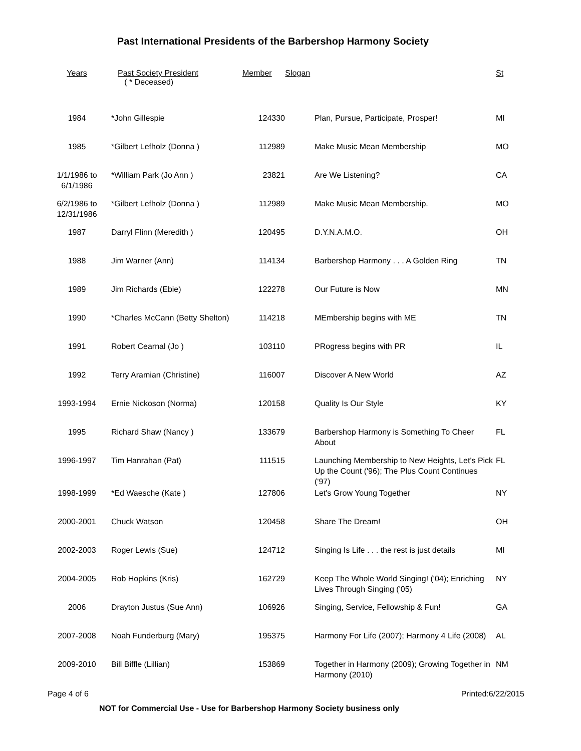Past International Presidents of the Barbershop Harmony Society
| Years | Past Society President ( * Deceased) | Member Slogan | | St |
| --- | --- | --- | --- | --- |
| 1984 | *John Gillespie | 124330 | Plan, Pursue, Participate, Prosper! | MI |
| 1985 | *Gilbert Lefholz (Donna ) | 112989 | Make Music Mean Membership | MO |
| 1/1/1986 to 6/1/1986 | *William Park (Jo Ann ) | 23821 | Are We Listening? | CA |
| 6/2/1986 to 12/31/1986 | *Gilbert Lefholz (Donna ) | 112989 | Make Music Mean Membership. | MO |
| 1987 | Darryl Flinn (Meredith ) | 120495 | D.Y.N.A.M.O. | OH |
| 1988 | Jim Warner (Ann) | 114134 | Barbershop Harmony . . . A Golden Ring | TN |
| 1989 | Jim Richards (Ebie) | 122278 | Our Future is Now | MN |
| 1990 | *Charles McCann (Betty Shelton) | 114218 | MEmbership begins with ME | TN |
| 1991 | Robert Cearnal (Jo ) | 103110 | PRogress begins with PR | IL |
| 1992 | Terry Aramian (Christine) | 116007 | Discover A New World | AZ |
| 1993-1994 | Ernie Nickoson (Norma) | 120158 | Quality Is Our Style | KY |
| 1995 | Richard Shaw (Nancy ) | 133679 | Barbershop Harmony is Something To Cheer About | FL |
| 1996-1997 | Tim Hanrahan (Pat) | 111515 | Launching Membership to New Heights, Let's Pick Up the Count ('96); The Plus Count Continues ('97) | FL |
| 1998-1999 | *Ed Waesche (Kate ) | 127806 | Let's Grow Young Together | NY |
| 2000-2001 | Chuck Watson | 120458 | Share The Dream! | OH |
| 2002-2003 | Roger Lewis (Sue) | 124712 | Singing Is Life . . . the rest is just details | MI |
| 2004-2005 | Rob Hopkins (Kris) | 162729 | Keep The Whole World Singing! ('04); Enriching Lives Through Singing ('05) | NY |
| 2006 | Drayton Justus (Sue Ann) | 106926 | Singing, Service, Fellowship & Fun! | GA |
| 2007-2008 | Noah Funderburg (Mary) | 195375 | Harmony For Life (2007); Harmony 4 Life (2008) | AL |
| 2009-2010 | Bill Biffle (Lillian) | 153869 | Together in Harmony (2009); Growing Together in Harmony (2010) | NM |
Page 4 of 6 Printed:6/22/2015
NOT for Commercial Use - Use for Barbershop Harmony Society business only